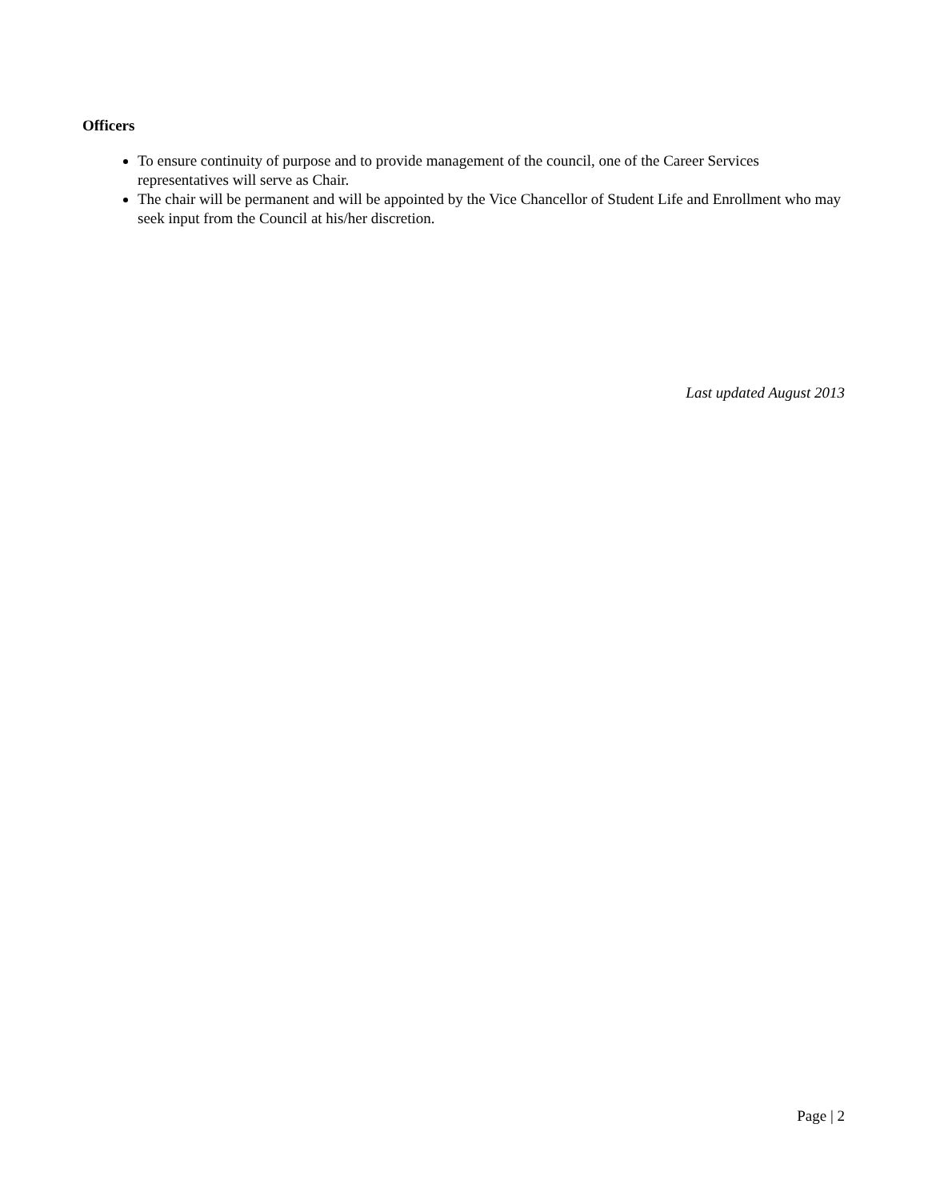Officers
To ensure continuity of purpose and to provide management of the council, one of the Career Services representatives will serve as Chair.
The chair will be permanent and will be appointed by the Vice Chancellor of Student Life and Enrollment who may seek input from the Council at his/her discretion.
Last updated August 2013
Page | 2